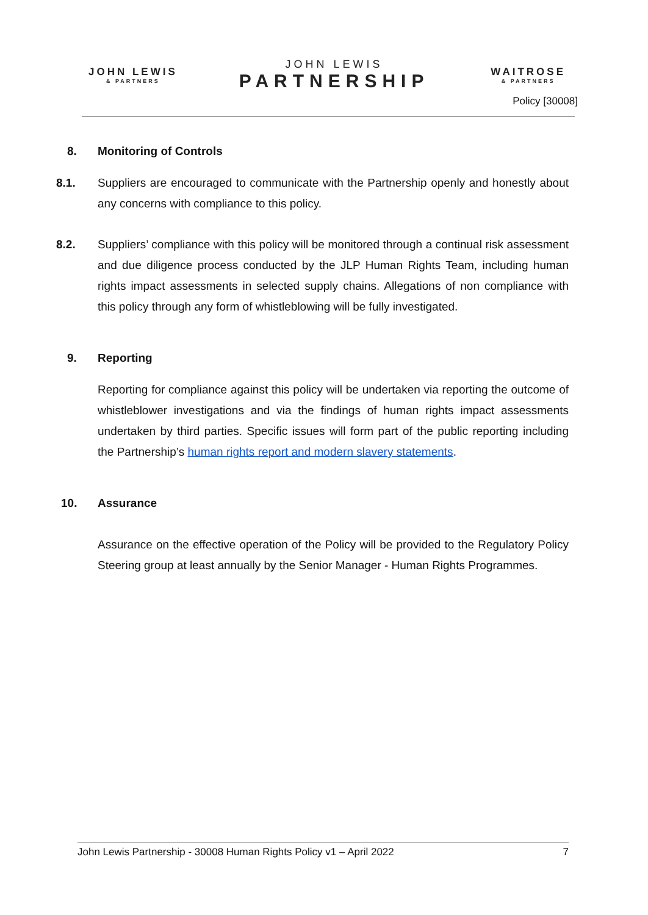JOHN LEWIS
& PARTNERS
JOHN LEWIS
PARTNERSHIP
WAITROSE
& PARTNERS
Policy [30008]
8. Monitoring of Controls
8.1. Suppliers are encouraged to communicate with the Partnership openly and honestly about any concerns with compliance to this policy.
8.2. Suppliers’ compliance with this policy will be monitored through a continual risk assessment and due diligence process conducted by the JLP Human Rights Team, including human rights impact assessments in selected supply chains. Allegations of non compliance with this policy through any form of whistleblowing will be fully investigated.
9. Reporting
Reporting for compliance against this policy will be undertaken via reporting the outcome of whistleblower investigations and via the findings of human rights impact assessments undertaken by third parties. Specific issues will form part of the public reporting including the Partnership’s human rights report and modern slavery statements.
10. Assurance
Assurance on the effective operation of the Policy will be provided to the Regulatory Policy Steering group at least annually by the Senior Manager - Human Rights Programmes.
John Lewis Partnership - 30008 Human Rights Policy v1 – April 2022 7